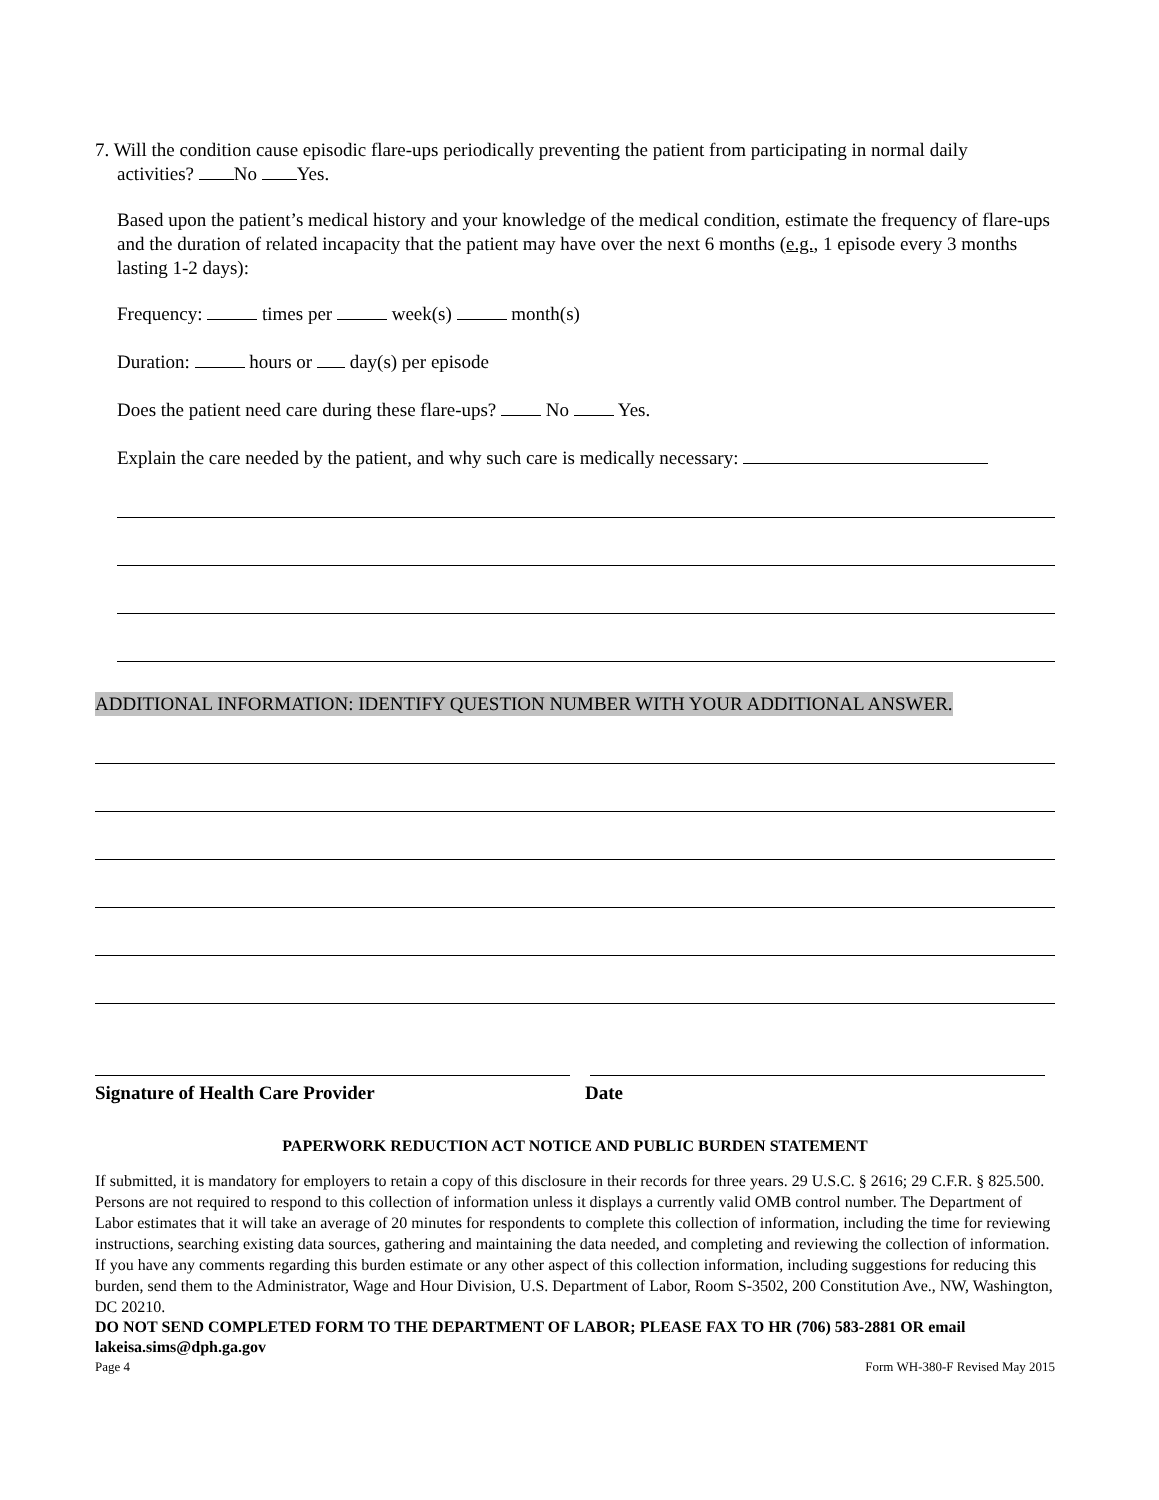7. Will the condition cause episodic flare-ups periodically preventing the patient from participating in normal daily
activities? No Yes.
Based upon the patient’s medical history and your knowledge of the medical condition, estimate the frequency of flare-ups and the duration of related incapacity that the patient may have over the next 6 months (e.g., 1 episode every 3 months lasting 1-2 days):
Frequency: times per week(s) month(s)
Duration: hours or day(s) per episode
Does the patient need care during these flare-ups? No Yes.
Explain the care needed by the patient, and why such care is medically necessary:
ADDITIONAL INFORMATION: IDENTIFY QUESTION NUMBER WITH YOUR ADDITIONAL ANSWER.
Signature of Health Care Provider Date
PAPERWORK REDUCTION ACT NOTICE AND PUBLIC BURDEN STATEMENT
If submitted, it is mandatory for employers to retain a copy of this disclosure in their records for three years. 29 U.S.C. § 2616; 29 C.F.R. § 825.500. Persons are not required to respond to this collection of information unless it displays a currently valid OMB control number. The Department of Labor estimates that it will take an average of 20 minutes for respondents to complete this collection of information, including the time for reviewing instructions, searching existing data sources, gathering and maintaining the data needed, and completing and reviewing the collection of information. If you have any comments regarding this burden estimate or any other aspect of this collection information, including suggestions for reducing this burden, send them to the Administrator, Wage and Hour Division, U.S. Department of Labor, Room S-3502, 200 Constitution Ave., NW, Washington, DC 20210.
DO NOT SEND COMPLETED FORM TO THE DEPARTMENT OF LABOR; PLEASE FAX TO HR (706) 583-2881 OR email lakeisa.sims@dph.ga.gov
Page 4 Form WH-380-F Revised May 2015